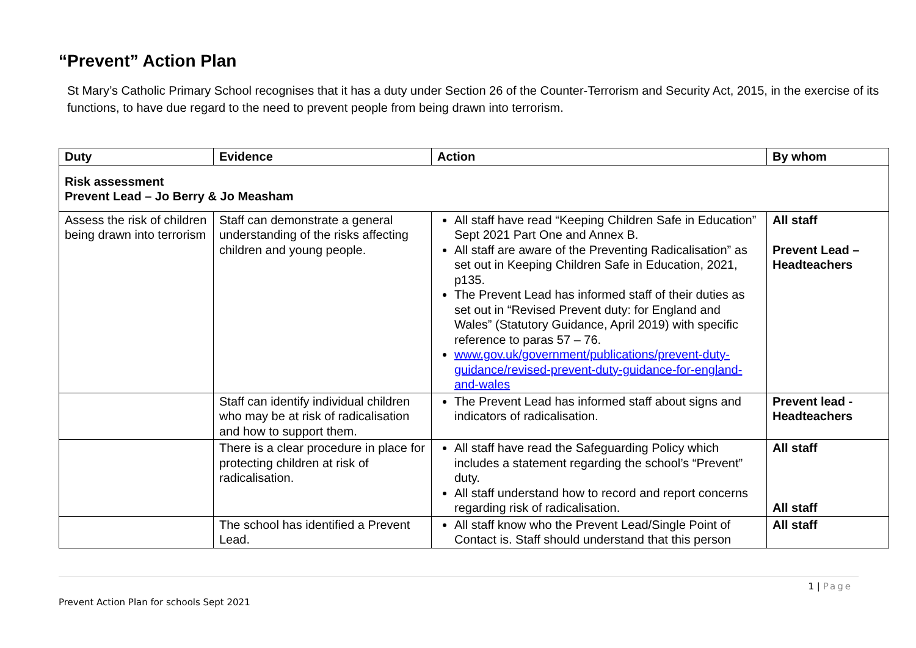“Prevent” Action Plan
St Mary’s Catholic Primary School recognises that it has a duty under Section 26 of the Counter-Terrorism and Security Act, 2015, in the exercise of its functions, to have due regard to the need to prevent people from being drawn into terrorism.
| Duty | Evidence | Action | By whom |
| --- | --- | --- | --- |
| Risk assessment Prevent Lead – Jo Berry & Jo Measham | | | |
| Assess the risk of children being drawn into terrorism | Staff can demonstrate a general understanding of the risks affecting children and young people. | All staff have read “Keeping Children Safe in Education” Sept 2021 Part One and Annex B. All staff are aware of the Preventing Radicalisation” as set out in Keeping Children Safe in Education, 2021, p135. The Prevent Lead has informed staff of their duties as set out in “Revised Prevent duty: for England and Wales” (Statutory Guidance, April 2019) with specific reference to paras 57 – 76. www.gov.uk/government/publications/prevent-duty-guidance/revised-prevent-duty-guidance-for-england-and-wales | All staff Prevent Lead – Headteachers |
| | Staff can identify individual children who may be at risk of radicalisation and how to support them. | The Prevent Lead has informed staff about signs and indicators of radicalisation. | Prevent lead - Headteachers |
| | There is a clear procedure in place for protecting children at risk of radicalisation. | All staff have read the Safeguarding Policy which includes a statement regarding the school’s “Prevent” duty. All staff understand how to record and report concerns regarding risk of radicalisation. | All staff All staff |
| | The school has identified a Prevent Lead. | All staff know who the Prevent Lead/Single Point of Contact is. Staff should understand that this person | All staff |
1 | Page
Prevent Action Plan for schools Sept 2021